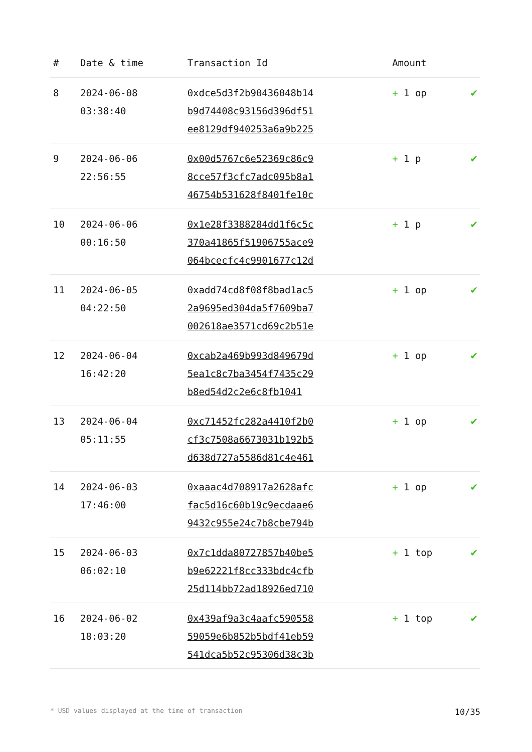| # | Date & time | Transaction Id | Amount | |
| --- | --- | --- | --- | --- |
| 8 | 2024-06-08 03:38:40 | 0xdce5d3f2b90436048b14 b9d74408c93156d396df51 ee8129df940253a6a9b225 | + 1 op | ✔ |
| 9 | 2024-06-06 22:56:55 | 0x00d5767c6e52369c86c9 8cce57f3cfc7adc095b8a1 46754b531628f8401fe10c | + 1 p | ✔ |
| 10 | 2024-06-06 00:16:50 | 0x1e28f3388284dd1f6c5c 370a41865f51906755ace9 064bcecfc4c9901677c12d | + 1 p | ✔ |
| 11 | 2024-06-05 04:22:50 | 0xadd74cd8f08f8bad1ac5 2a9695ed304da5f7609ba7 002618ae3571cd69c2b51e | + 1 op | ✔ |
| 12 | 2024-06-04 16:42:20 | 0xcab2a469b993d849679d 5ea1c8c7ba3454f7435c29 b8ed54d2c2e6c8fb1041 | + 1 op | ✔ |
| 13 | 2024-06-04 05:11:55 | 0xc71452fc282a4410f2b0 cf3c7508a6673031b192b5 d638d727a5586d81c4e461 | + 1 op | ✔ |
| 14 | 2024-06-03 17:46:00 | 0xaaac4d708917a2628afc fac5d16c60b19c9ecdaae6 9432c955e24c7b8cbe794b | + 1 op | ✔ |
| 15 | 2024-06-03 06:02:10 | 0x7c1dda80727857b40be5 b9e62221f8cc333bdc4cfb 25d114bb72ad18926ed710 | + 1 top | ✔ |
| 16 | 2024-06-02 18:03:20 | 0x439af9a3c4aafc590558 59059e6b852b5bdf41eb59 541dca5b52c95306d38c3b | + 1 top | ✔ |
* USD values displayed at the time of transaction 10/35